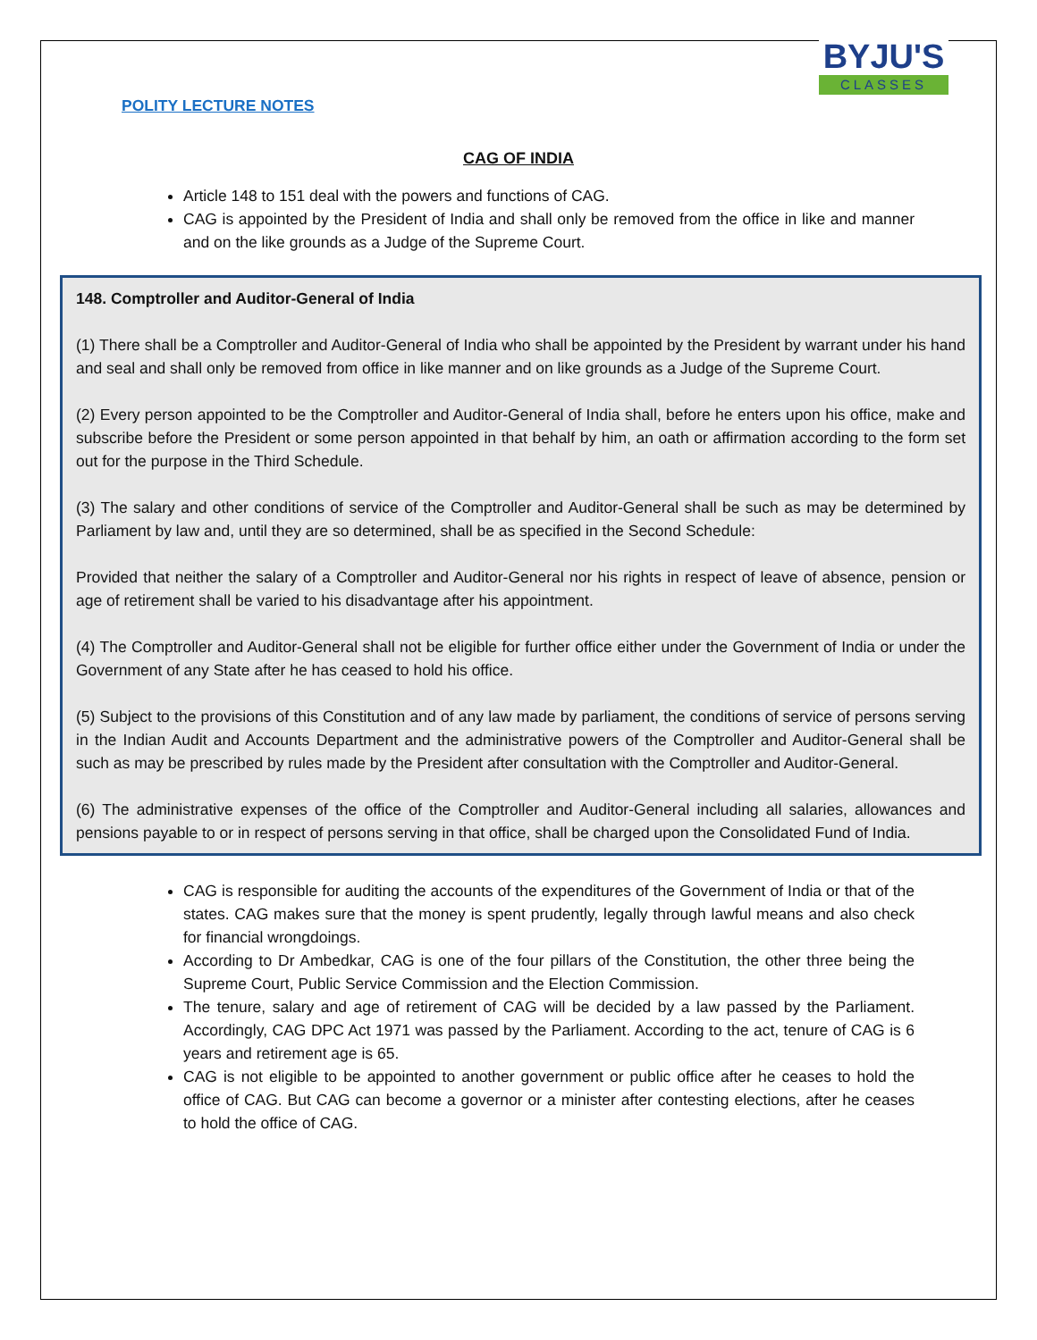BYJU'S
CLASSES
POLITY LECTURE NOTES
CAG OF INDIA
Article 148 to 151 deal with the powers and functions of CAG.
CAG is appointed by the President of India and shall only be removed from the office in like and manner and on the like grounds as a Judge of the Supreme Court.
148. Comptroller and Auditor-General of India
(1) There shall be a Comptroller and Auditor-General of India who shall be appointed by the President by warrant under his hand and seal and shall only be removed from office in like manner and on like grounds as a Judge of the Supreme Court.
(2) Every person appointed to be the Comptroller and Auditor-General of India shall, before he enters upon his office, make and subscribe before the President or some person appointed in that behalf by him, an oath or affirmation according to the form set out for the purpose in the Third Schedule.
(3) The salary and other conditions of service of the Comptroller and Auditor-General shall be such as may be determined by Parliament by law and, until they are so determined, shall be as specified in the Second Schedule:
Provided that neither the salary of a Comptroller and Auditor-General nor his rights in respect of leave of absence, pension or age of retirement shall be varied to his disadvantage after his appointment.
(4) The Comptroller and Auditor-General shall not be eligible for further office either under the Government of India or under the Government of any State after he has ceased to hold his office.
(5) Subject to the provisions of this Constitution and of any law made by parliament, the conditions of service of persons serving in the Indian Audit and Accounts Department and the administrative powers of the Comptroller and Auditor-General shall be such as may be prescribed by rules made by the President after consultation with the Comptroller and Auditor-General.
(6) The administrative expenses of the office of the Comptroller and Auditor-General including all salaries, allowances and pensions payable to or in respect of persons serving in that office, shall be charged upon the Consolidated Fund of India.
CAG is responsible for auditing the accounts of the expenditures of the Government of India or that of the states. CAG makes sure that the money is spent prudently, legally through lawful means and also check for financial wrongdoings.
According to Dr Ambedkar, CAG is one of the four pillars of the Constitution, the other three being the Supreme Court, Public Service Commission and the Election Commission.
The tenure, salary and age of retirement of CAG will be decided by a law passed by the Parliament. Accordingly, CAG DPC Act 1971 was passed by the Parliament. According to the act, tenure of CAG is 6 years and retirement age is 65.
CAG is not eligible to be appointed to another government or public office after he ceases to hold the office of CAG. But CAG can become a governor or a minister after contesting elections, after he ceases to hold the office of CAG.